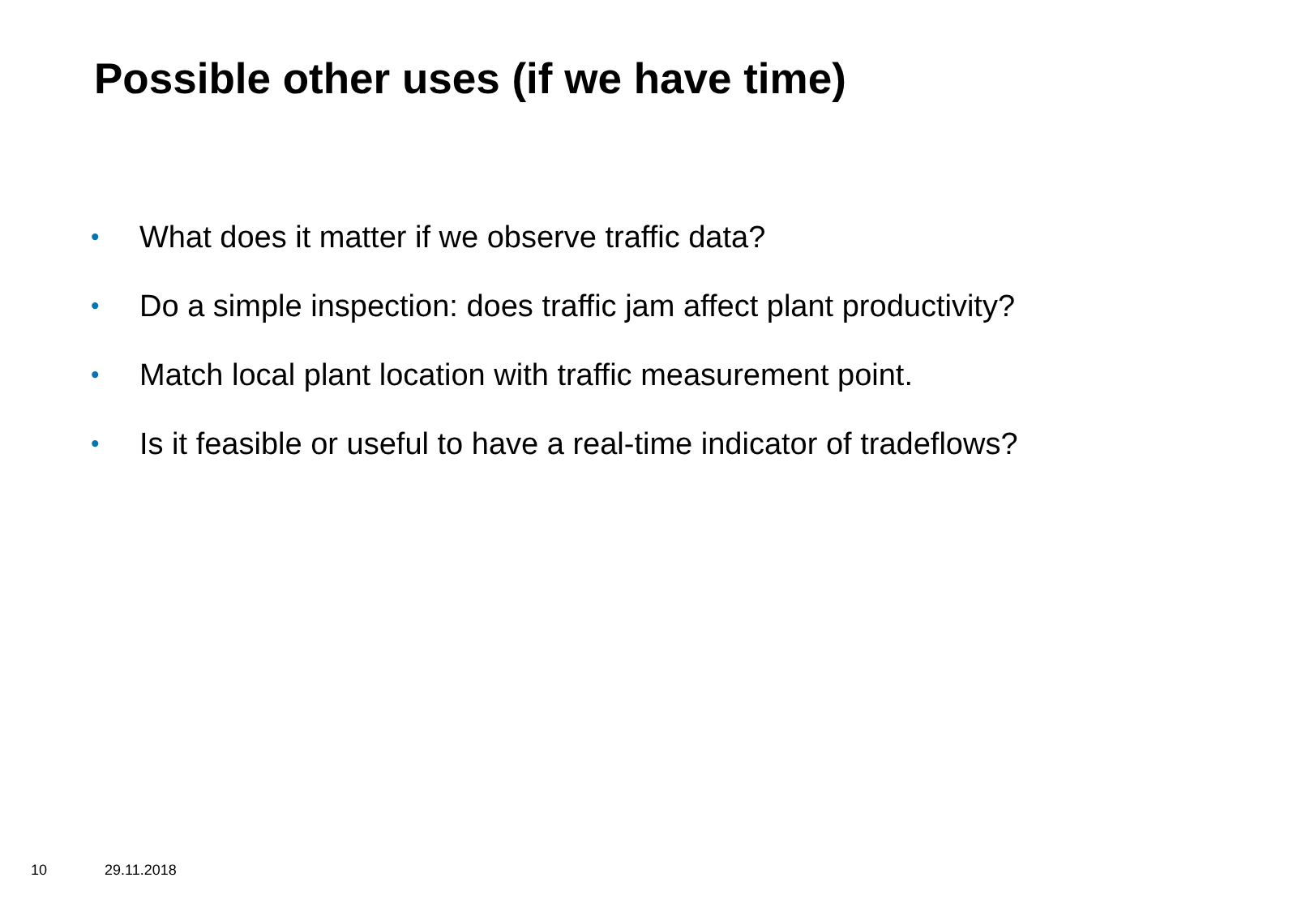Possible other uses (if we have time)
• What does it matter if we observe traffic data?
• Do a simple inspection: does traffic jam affect plant productivity?
• Match local plant location with traffic measurement point.
• Is it feasible or useful to have a real-time indicator of tradeflows?
10 29.11.2018